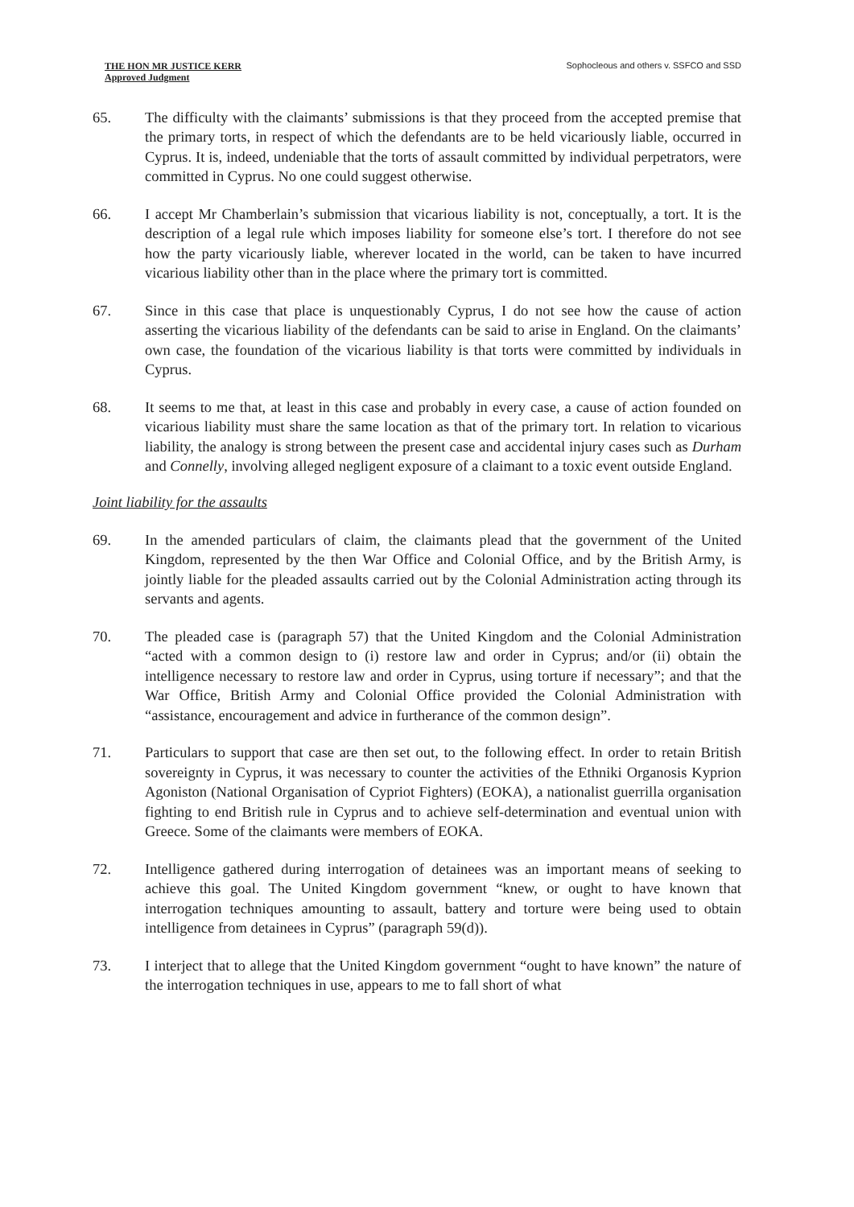THE HON MR JUSTICE KERR
Approved Judgment
Sophocleous and others v. SSFCO and SSD
65. The difficulty with the claimants’ submissions is that they proceed from the accepted premise that the primary torts, in respect of which the defendants are to be held vicariously liable, occurred in Cyprus. It is, indeed, undeniable that the torts of assault committed by individual perpetrators, were committed in Cyprus. No one could suggest otherwise.
66. I accept Mr Chamberlain’s submission that vicarious liability is not, conceptually, a tort. It is the description of a legal rule which imposes liability for someone else’s tort. I therefore do not see how the party vicariously liable, wherever located in the world, can be taken to have incurred vicarious liability other than in the place where the primary tort is committed.
67. Since in this case that place is unquestionably Cyprus, I do not see how the cause of action asserting the vicarious liability of the defendants can be said to arise in England. On the claimants’ own case, the foundation of the vicarious liability is that torts were committed by individuals in Cyprus.
68. It seems to me that, at least in this case and probably in every case, a cause of action founded on vicarious liability must share the same location as that of the primary tort. In relation to vicarious liability, the analogy is strong between the present case and accidental injury cases such as Durham and Connelly, involving alleged negligent exposure of a claimant to a toxic event outside England.
Joint liability for the assaults
69. In the amended particulars of claim, the claimants plead that the government of the United Kingdom, represented by the then War Office and Colonial Office, and by the British Army, is jointly liable for the pleaded assaults carried out by the Colonial Administration acting through its servants and agents.
70. The pleaded case is (paragraph 57) that the United Kingdom and the Colonial Administration “acted with a common design to (i) restore law and order in Cyprus; and/or (ii) obtain the intelligence necessary to restore law and order in Cyprus, using torture if necessary”; and that the War Office, British Army and Colonial Office provided the Colonial Administration with “assistance, encouragement and advice in furtherance of the common design”.
71. Particulars to support that case are then set out, to the following effect. In order to retain British sovereignty in Cyprus, it was necessary to counter the activities of the Ethniki Organosis Kyprion Agoniston (National Organisation of Cypriot Fighters) (EOKA), a nationalist guerrilla organisation fighting to end British rule in Cyprus and to achieve self-determination and eventual union with Greece. Some of the claimants were members of EOKA.
72. Intelligence gathered during interrogation of detainees was an important means of seeking to achieve this goal. The United Kingdom government “knew, or ought to have known that interrogation techniques amounting to assault, battery and torture were being used to obtain intelligence from detainees in Cyprus” (paragraph 59(d)).
73. I interject that to allege that the United Kingdom government “ought to have known” the nature of the interrogation techniques in use, appears to me to fall short of what